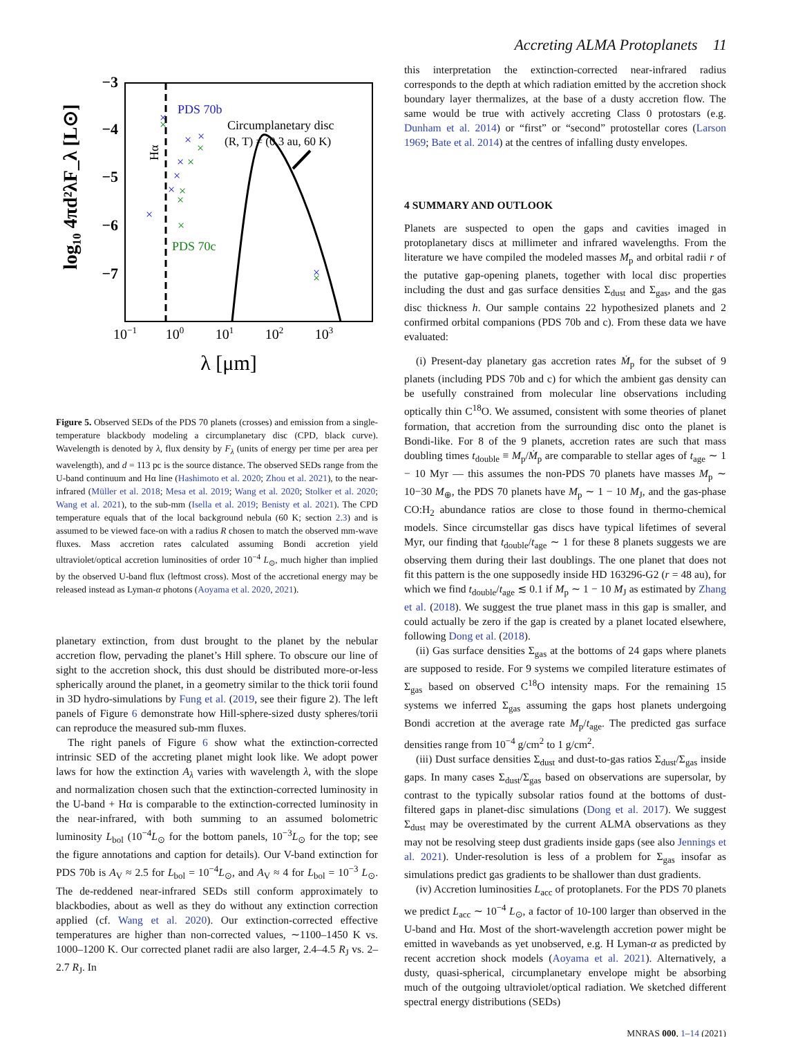Accreting ALMA Protoplanets 11
−3
−4
−5
−6
−7
10−1
100
101
102
103
λ [μm]
log₁₀ 4πd²λF_λ [L⊙]
Hα
PDS 70b
PDS 70c
Circumplanetary disc
(R, T) = (0.3 au, 60 K)
×
×
×
×
×
×
×
×
×
×
×
×
×
×
×
Figure 5. Observed SEDs of the PDS 70 planets (crosses) and emission from a single-temperature blackbody modeling a circumplanetary disc (CPD, black curve). Wavelength is denoted by λ, flux density by F<sub>λ</sub> (units of energy per time per area per wavelength), and d = 113 pc is the source distance. The observed SEDs range from the U-band continuum and Hα line (Hashimoto et al. 2020; Zhou et al. 2021), to the near-infrared (Müller et al. 2018; Mesa et al. 2019; Wang et al. 2020; Stolker et al. 2020; Wang et al. 2021), to the sub-mm (Isella et al. 2019; Benisty et al. 2021). The CPD temperature equals that of the local background nebula (60 K; section 2.3) and is assumed to be viewed face-on with a radius R chosen to match the observed mm-wave fluxes. Mass accretion rates calculated assuming Bondi accretion yield ultraviolet/optical accretion luminosities of order 10<sup>−4</sup> L<sub>⊙</sub>, much higher than implied by the observed U-band flux (leftmost cross). Most of the accretional energy may be released instead as Lyman-α photons (Aoyama et al. 2020, 2021).
planetary extinction, from dust brought to the planet by the nebular accretion flow, pervading the planet’s Hill sphere. To obscure our line of sight to the accretion shock, this dust should be distributed more-or-less spherically around the planet, in a geometry similar to the thick torii found in 3D hydro-simulations by Fung et al. (2019, see their figure 2). The left panels of Figure 6 demonstrate how Hill-sphere-sized dusty spheres/torii can reproduce the measured sub-mm fluxes.
The right panels of Figure 6 show what the extinction-corrected intrinsic SED of the accreting planet might look like. We adopt power laws for how the extinction A<sub>λ</sub> varies with wavelength λ, with the slope and normalization chosen such that the extinction-corrected luminosity in the U-band + Hα is comparable to the extinction-corrected luminosity in the near-infrared, with both summing to an assumed bolometric luminosity L<sub>bol</sub> (10<sup>−4</sup>L<sub>⊙</sub> for the bottom panels, 10<sup>−3</sup>L<sub>⊙</sub> for the top; see the figure annotations and caption for details). Our V-band extinction for PDS 70b is A<sub>V</sub> ≈ 2.5 for L<sub>bol</sub> = 10<sup>−4</sup>L<sub>⊙</sub>, and A<sub>V</sub> ≈ 4 for L<sub>bol</sub> = 10<sup>−3</sup> L<sub>⊙</sub>. The de-reddened near-infrared SEDs still conform approximately to blackbodies, about as well as they do without any extinction correction applied (cf. Wang et al. 2020). Our extinction-corrected effective temperatures are higher than non-corrected values, ∼1100–1450 K vs. 1000–1200 K. Our corrected planet radii are also larger, 2.4–4.5 R<sub>J</sub> vs. 2–2.7 R<sub>J</sub>. In
this interpretation the extinction-corrected near-infrared radius corresponds to the depth at which radiation emitted by the accretion shock boundary layer thermalizes, at the base of a dusty accretion flow. The same would be true with actively accreting Class 0 protostars (e.g. Dunham et al. 2014) or “first” or “second” protostellar cores (Larson 1969; Bate et al. 2014) at the centres of infalling dusty envelopes.
4 SUMMARY AND OUTLOOK
Planets are suspected to open the gaps and cavities imaged in protoplanetary discs at millimeter and infrared wavelengths. From the literature we have compiled the modeled masses M<sub>p</sub> and orbital radii r of the putative gap-opening planets, together with local disc properties including the dust and gas surface densities Σ<sub>dust</sub> and Σ<sub>gas</sub>, and the gas disc thickness h. Our sample contains 22 hypothesized planets and 2 confirmed orbital companions (PDS 70b and c). From these data we have evaluated:
(i) Present-day planetary gas accretion rates Ṁ<sub>p</sub> for the subset of 9 planets (including PDS 70b and c) for which the ambient gas density can be usefully constrained from molecular line observations including optically thin C<sup>18</sup>O. We assumed, consistent with some theories of planet formation, that accretion from the surrounding disc onto the planet is Bondi-like. For 8 of the 9 planets, accretion rates are such that mass doubling times t<sub>double</sub> ≡ M<sub>p</sub>/Ṁ<sub>p</sub> are comparable to stellar ages of t<sub>age</sub> ∼ 1 − 10 Myr — this assumes the non-PDS 70 planets have masses M<sub>p</sub> ∼ 10−30 M<sub>⊕</sub>, the PDS 70 planets have M<sub>p</sub> ∼ 1 − 10 M<sub>J</sub>, and the gas-phase CO:H<sub>2</sub> abundance ratios are close to those found in thermo-chemical models. Since circumstellar gas discs have typical lifetimes of several Myr, our finding that t<sub>double</sub>/t<sub>age</sub> ∼ 1 for these 8 planets suggests we are observing them during their last doublings. The one planet that does not fit this pattern is the one supposedly inside HD 163296-G2 (r = 48 au), for which we find t<sub>double</sub>/t<sub>age</sub> ≲ 0.1 if M<sub>p</sub> ∼ 1 − 10 M<sub>J</sub> as estimated by Zhang et al. (2018). We suggest the true planet mass in this gap is smaller, and could actually be zero if the gap is created by a planet located elsewhere, following Dong et al. (2018).
(ii) Gas surface densities Σ<sub>gas</sub> at the bottoms of 24 gaps where planets are supposed to reside. For 9 systems we compiled literature estimates of Σ<sub>gas</sub> based on observed C<sup>18</sup>O intensity maps. For the remaining 15 systems we inferred Σ<sub>gas</sub> assuming the gaps host planets undergoing Bondi accretion at the average rate M<sub>p</sub>/t<sub>age</sub>. The predicted gas surface densities range from 10<sup>−4</sup> g/cm<sup>2</sup> to 1 g/cm<sup>2</sup>.
(iii) Dust surface densities Σ<sub>dust</sub> and dust-to-gas ratios Σ<sub>dust</sub>/Σ<sub>gas</sub> inside gaps. In many cases Σ<sub>dust</sub>/Σ<sub>gas</sub> based on observations are supersolar, by contrast to the typically subsolar ratios found at the bottoms of dust-filtered gaps in planet-disc simulations (Dong et al. 2017). We suggest Σ<sub>dust</sub> may be overestimated by the current ALMA observations as they may not be resolving steep dust gradients inside gaps (see also Jennings et al. 2021). Under-resolution is less of a problem for Σ<sub>gas</sub> insofar as simulations predict gas gradients to be shallower than dust gradients.
(iv) Accretion luminosities L<sub>acc</sub> of protoplanets. For the PDS 70 planets we predict L<sub>acc</sub> ∼ 10<sup>−4</sup> L<sub>⊙</sub>, a factor of 10-100 larger than observed in the U-band and Hα. Most of the short-wavelength accretion power might be emitted in wavebands as yet unobserved, e.g. H Lyman-α as predicted by recent accretion shock models (Aoyama et al. 2021). Alternatively, a dusty, quasi-spherical, circumplanetary envelope might be absorbing much of the outgoing ultraviolet/optical radiation. We sketched different spectral energy distributions (SEDs)
MNRAS 000, 1–14 (2021)